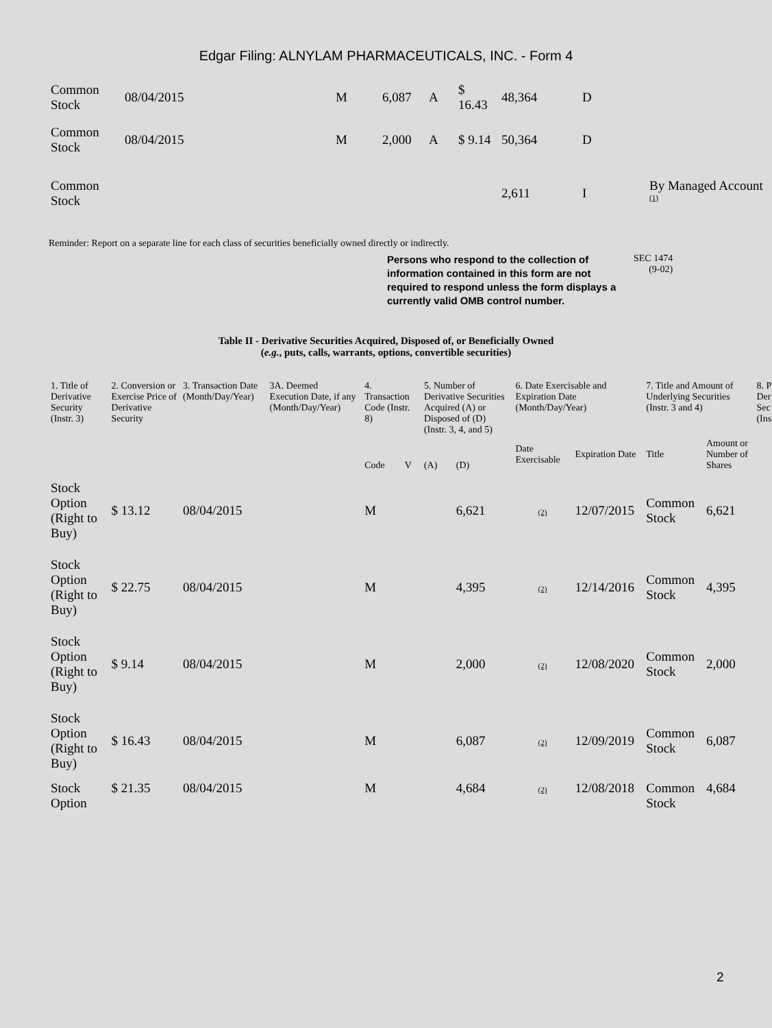Edgar Filing: ALNYLAM PHARMACEUTICALS, INC. - Form 4
| Common Stock | 08/04/2015 | M | 6,087 | A | $ 16.43 | 48,364 | D | |
| Common Stock | 08/04/2015 | M | 2,000 | A | $ 9.14 | 50,364 | D | |
| Common Stock | | | | | | 2,611 | I | By Managed Account <sup>(1)</sup> |
Reminder: Report on a separate line for each class of securities beneficially owned directly or indirectly.
Persons who respond to the collection of information contained in this form are not required to respond unless the form displays a currently valid OMB control number.
SEC 1474
(9-02)
Table II - Derivative Securities Acquired, Disposed of, or Beneficially Owned
(e.g., puts, calls, warrants, options, convertible securities)
| 1. Title of Derivative Security (Instr. 3) | 2. Conversion or Exercise Price of Derivative Security | 3. Transaction Date (Month/Day/Year) | 3A. Deemed Execution Date, if any (Month/Day/Year) | 4. Transaction Code (Instr. 8) | | 5. Number of Derivative Securities Acquired (A) or Disposed of (D) (Instr. 3, 4, and 5) | | 6. Date Exercisable and Expiration Date (Month/Day/Year) | | 7. Title and Amount of Underlying Securities (Instr. 3 and 4) | | 8. P Der Sec (Ins |
| --- | --- | --- | --- | --- | --- | --- | --- | --- | --- | --- | --- | --- |
| | | | | Code | V | (A) | (D) | Date Exercisable | Expiration Date | Title | Amount or Number of Shares | |
| Stock Option (Right to Buy) | $ 13.12 | 08/04/2015 | | M | | | 6,621 | (2) | 12/07/2015 | Common Stock | 6,621 | |
| Stock Option (Right to Buy) | $ 22.75 | 08/04/2015 | | M | | | 4,395 | (2) | 12/14/2016 | Common Stock | 4,395 | |
| Stock Option (Right to Buy) | $ 9.14 | 08/04/2015 | | M | | | 2,000 | (2) | 12/08/2020 | Common Stock | 2,000 | |
| Stock Option (Right to Buy) | $ 16.43 | 08/04/2015 | | M | | | 6,087 | (2) | 12/09/2019 | Common Stock | 6,087 | |
| Stock Option | $ 21.35 | 08/04/2015 | | M | | | 4,684 | (2) | 12/08/2018 | Common Stock | 4,684 | |
2